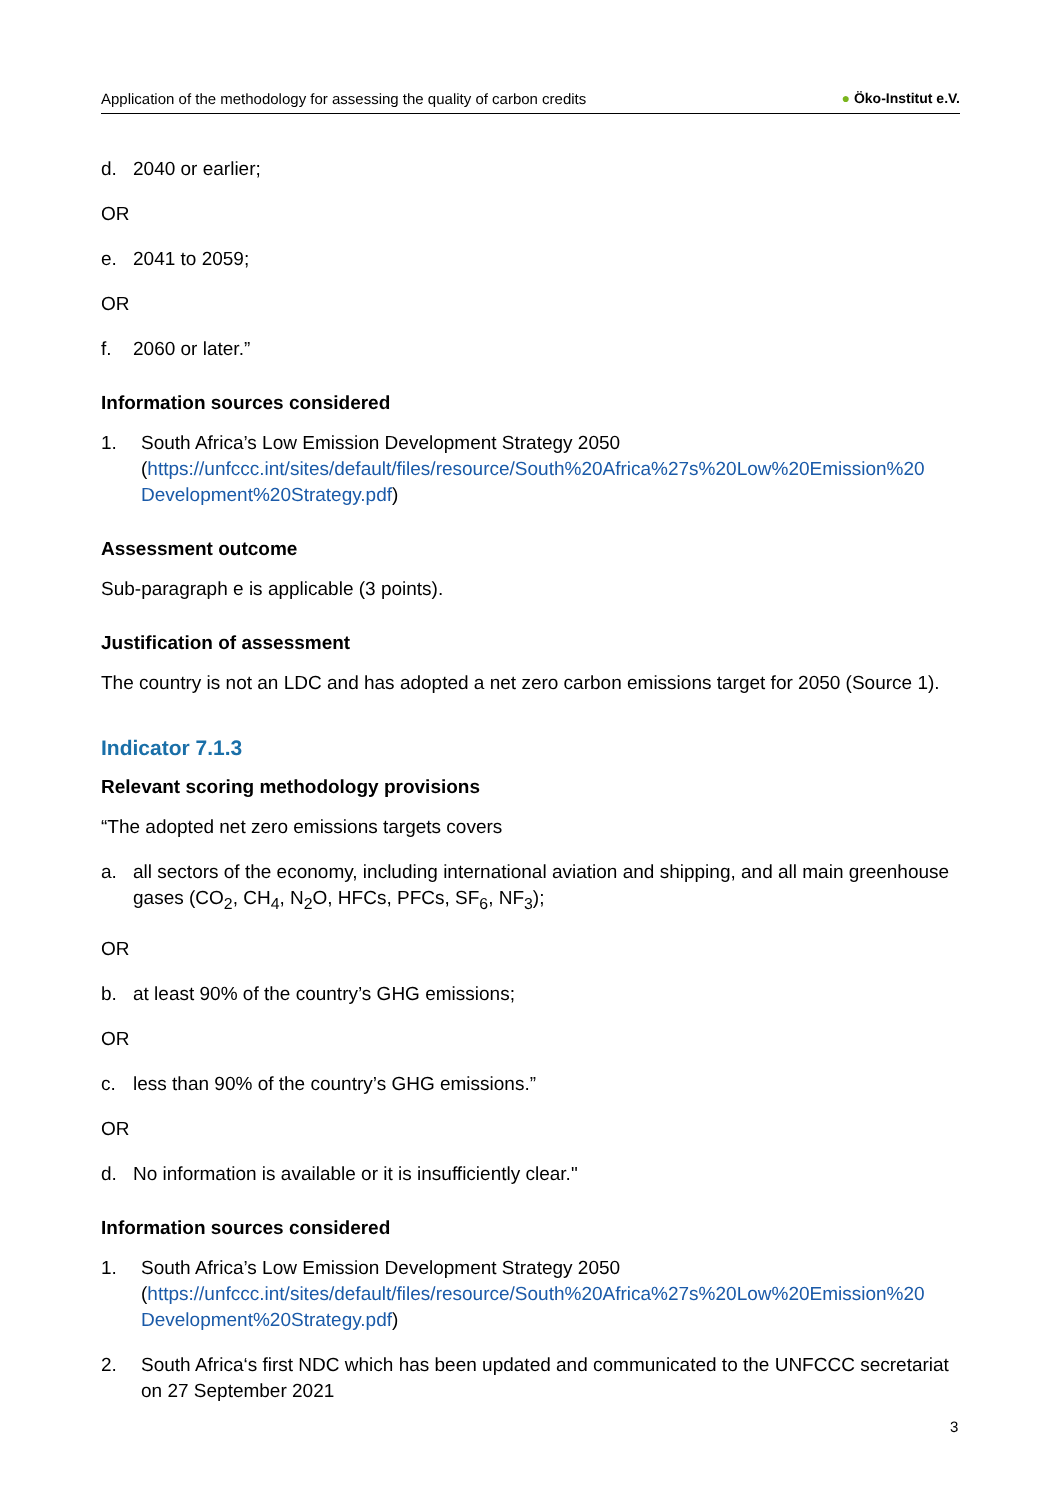Application of the methodology for assessing the quality of carbon credits ● Öko-Institut e.V.
d. 2040 or earlier;
OR
e. 2041 to 2059;
OR
f. 2060 or later.”
Information sources considered
1. South Africa’s Low Emission Development Strategy 2050 (https://unfccc.int/sites/default/files/resource/South%20Africa%27s%20Low%20Emission%20 Development%20Strategy.pdf)
Assessment outcome
Sub-paragraph e is applicable (3 points).
Justification of assessment
The country is not an LDC and has adopted a net zero carbon emissions target for 2050 (Source 1).
Indicator 7.1.3
Relevant scoring methodology provisions
“The adopted net zero emissions targets covers
a. all sectors of the economy, including international aviation and shipping, and all main greenhouse gases (CO<sub>2</sub>, CH<sub>4</sub>, N<sub>2</sub>O, HFCs, PFCs, SF<sub>6</sub>, NF<sub>3</sub>);
OR
b. at least 90% of the country’s GHG emissions;
OR
c. less than 90% of the country’s GHG emissions.”
OR
d. No information is available or it is insufficiently clear."
Information sources considered
1. South Africa’s Low Emission Development Strategy 2050 (https://unfccc.int/sites/default/files/resource/South%20Africa%27s%20Low%20Emission%20 Development%20Strategy.pdf)
2. South Africa‘s first NDC which has been updated and communicated to the UNFCCC secretariat on 27 September 2021
3